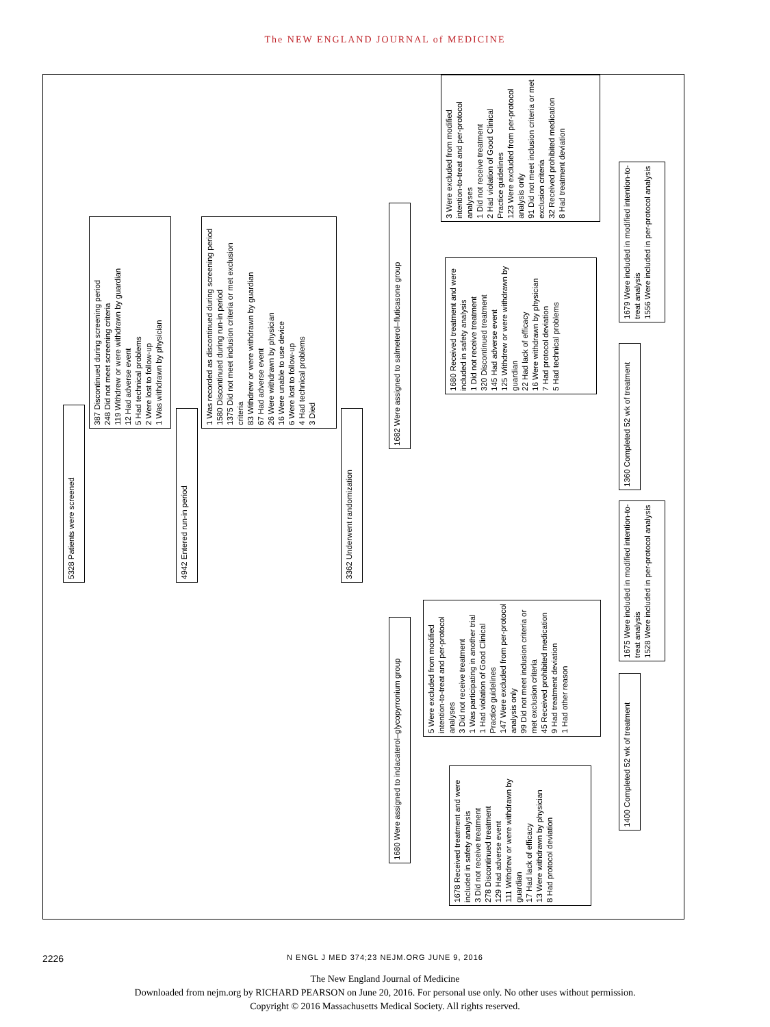The NEW ENGLAND JOURNAL of MEDICINE
5328 Patients were screened
387 Discontinued during screening period
248 Did not meet screening criteria
119 Withdrew or were withdrawn by guardian
12 Had adverse event
5 Had technical problems
2 Were lost to follow-up
1 Was withdrawn by physician
4942 Entered run-in period
1 Was recorded as discontinued during screening period
1580 Discontinued during run-in period
1375 Did not meet inclusion criteria or met exclusion criteria
83 Withdrew or were withdrawn by guardian
67 Had adverse event
26 Were withdrawn by physician
16 Were unable to use device
6 Were lost to follow-up
4 Had technical problems
3 Died
3362 Underwent randomization
1680 Were assigned to indacaterol–glycopyrronium group
1682 Were assigned to salmeterol–fluticasone group
5 Were excluded from modified intention-to-treat and per-protocol analyses
3 Did not receive treatment
1 Was participating in another trial
1 Had violation of Good Clinical Practice guidelines
147 Were excluded from per-protocol analysis only
99 Did not meet inclusion criteria or met exclusion criteria
45 Received prohibited medication
9 Had treatment deviation
1 Had other reason
1678 Received treatment and were included in safety analysis
3 Did not receive treatment
278 Discontinued treatment
129 Had adverse event
111 Withdrew or were withdrawn by guardian
17 Had lack of efficacy
13 Were withdrawn by physician
8 Had protocol deviation
1400 Completed 52 wk of treatment
1675 Were included in modified intention-to-treat analysis
1528 Were included in per-protocol analysis
1680 Received treatment and were included in safety analysis
1 Did not receive treatment
320 Discontinued treatment
145 Had adverse event
125 Withdrew or were withdrawn by guardian
22 Had lack of efficacy
16 Were withdrawn by physician
7 Had protocol deviation
5 Had technical problems
3 Were excluded from modified intention-to-treat and per-protocol analyses
1 Did not receive treatment
2 Had violation of Good Clinical Practice guidelines
123 Were excluded from per-protocol analysis only
91 Did not meet inclusion criteria or met exclusion criteria
32 Received prohibited medication
8 Had treatment deviation
1360 Completed 52 wk of treatment
1679 Were included in modified intention-to-treat analysis
1556 Were included in per-protocol analysis
2226 N ENGL J MED 374;23 NEJM.ORG JUNE 9, 2016
The New England Journal of Medicine
Downloaded from nejm.org by RICHARD PEARSON on June 20, 2016. For personal use only. No other uses without permission.
Copyright © 2016 Massachusetts Medical Society. All rights reserved.